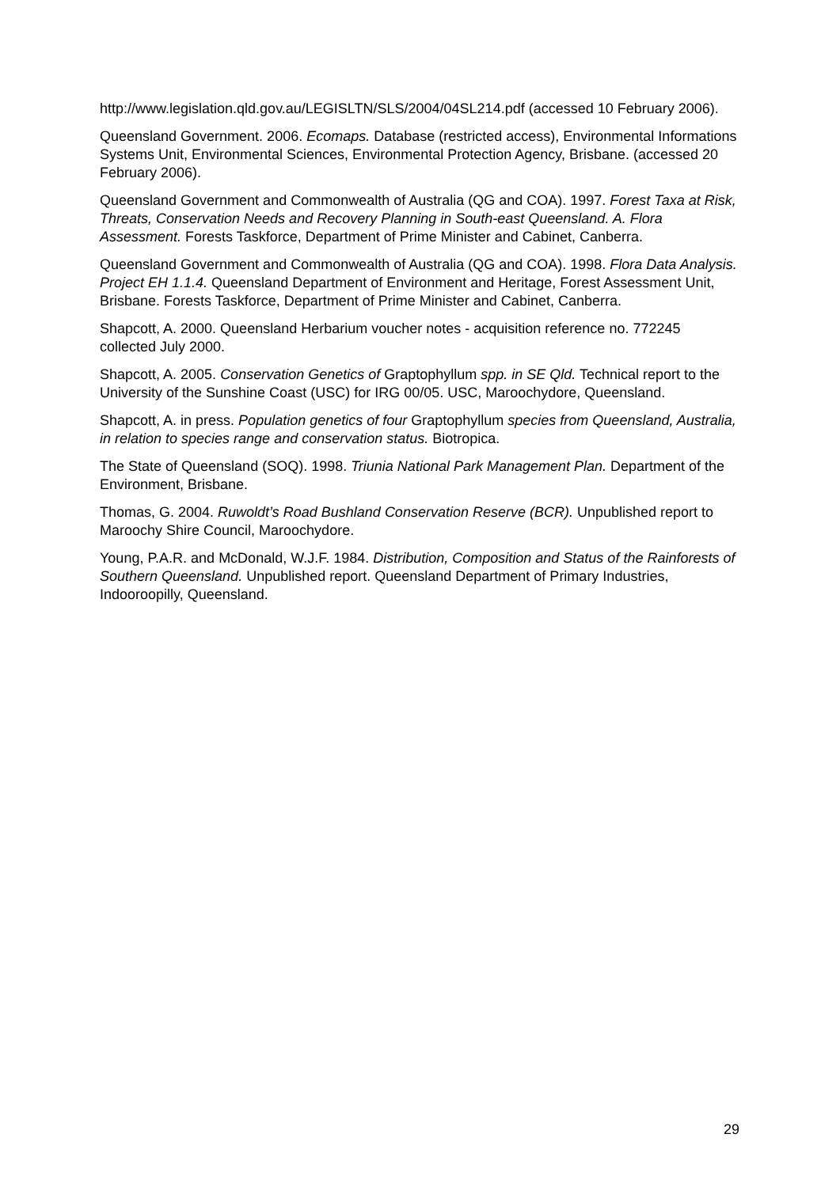http://www.legislation.qld.gov.au/LEGISLTN/SLS/2004/04SL214.pdf (accessed 10 February 2006).
Queensland Government. 2006. Ecomaps. Database (restricted access), Environmental Informations Systems Unit, Environmental Sciences, Environmental Protection Agency, Brisbane. (accessed 20 February 2006).
Queensland Government and Commonwealth of Australia (QG and COA). 1997. Forest Taxa at Risk, Threats, Conservation Needs and Recovery Planning in South-east Queensland. A. Flora Assessment. Forests Taskforce, Department of Prime Minister and Cabinet, Canberra.
Queensland Government and Commonwealth of Australia (QG and COA). 1998. Flora Data Analysis. Project EH 1.1.4. Queensland Department of Environment and Heritage, Forest Assessment Unit, Brisbane. Forests Taskforce, Department of Prime Minister and Cabinet, Canberra.
Shapcott, A. 2000. Queensland Herbarium voucher notes - acquisition reference no. 772245 collected July 2000.
Shapcott, A. 2005. Conservation Genetics of Graptophyllum spp. in SE Qld. Technical report to the University of the Sunshine Coast (USC) for IRG 00/05. USC, Maroochydore, Queensland.
Shapcott, A. in press. Population genetics of four Graptophyllum species from Queensland, Australia, in relation to species range and conservation status. Biotropica.
The State of Queensland (SOQ). 1998. Triunia National Park Management Plan. Department of the Environment, Brisbane.
Thomas, G. 2004. Ruwoldt’s Road Bushland Conservation Reserve (BCR). Unpublished report to Maroochy Shire Council, Maroochydore.
Young, P.A.R. and McDonald, W.J.F. 1984. Distribution, Composition and Status of the Rainforests of Southern Queensland. Unpublished report. Queensland Department of Primary Industries, Indooroopilly, Queensland.
29